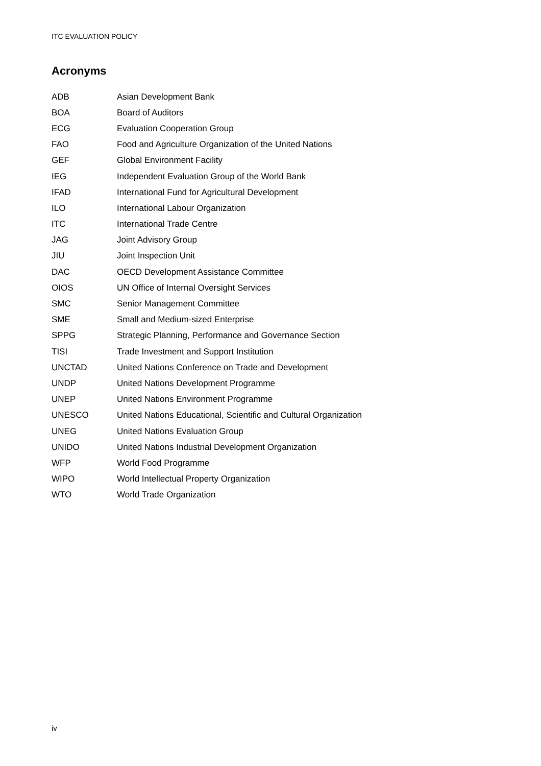ITC EVALUATION POLICY
Acronyms
| ADB | Asian Development Bank |
| BOA | Board of Auditors |
| ECG | Evaluation Cooperation Group |
| FAO | Food and Agriculture Organization of the United Nations |
| GEF | Global Environment Facility |
| IEG | Independent Evaluation Group of the World Bank |
| IFAD | International Fund for Agricultural Development |
| ILO | International Labour Organization |
| ITC | International Trade Centre |
| JAG | Joint Advisory Group |
| JIU | Joint Inspection Unit |
| DAC | OECD Development Assistance Committee |
| OIOS | UN Office of Internal Oversight Services |
| SMC | Senior Management Committee |
| SME | Small and Medium-sized Enterprise |
| SPPG | Strategic Planning, Performance and Governance Section |
| TISI | Trade Investment and Support Institution |
| UNCTAD | United Nations Conference on Trade and Development |
| UNDP | United Nations Development Programme |
| UNEP | United Nations Environment Programme |
| UNESCO | United Nations Educational, Scientific and Cultural Organization |
| UNEG | United Nations Evaluation Group |
| UNIDO | United Nations Industrial Development Organization |
| WFP | World Food Programme |
| WIPO | World Intellectual Property Organization |
| WTO | World Trade Organization |
iv